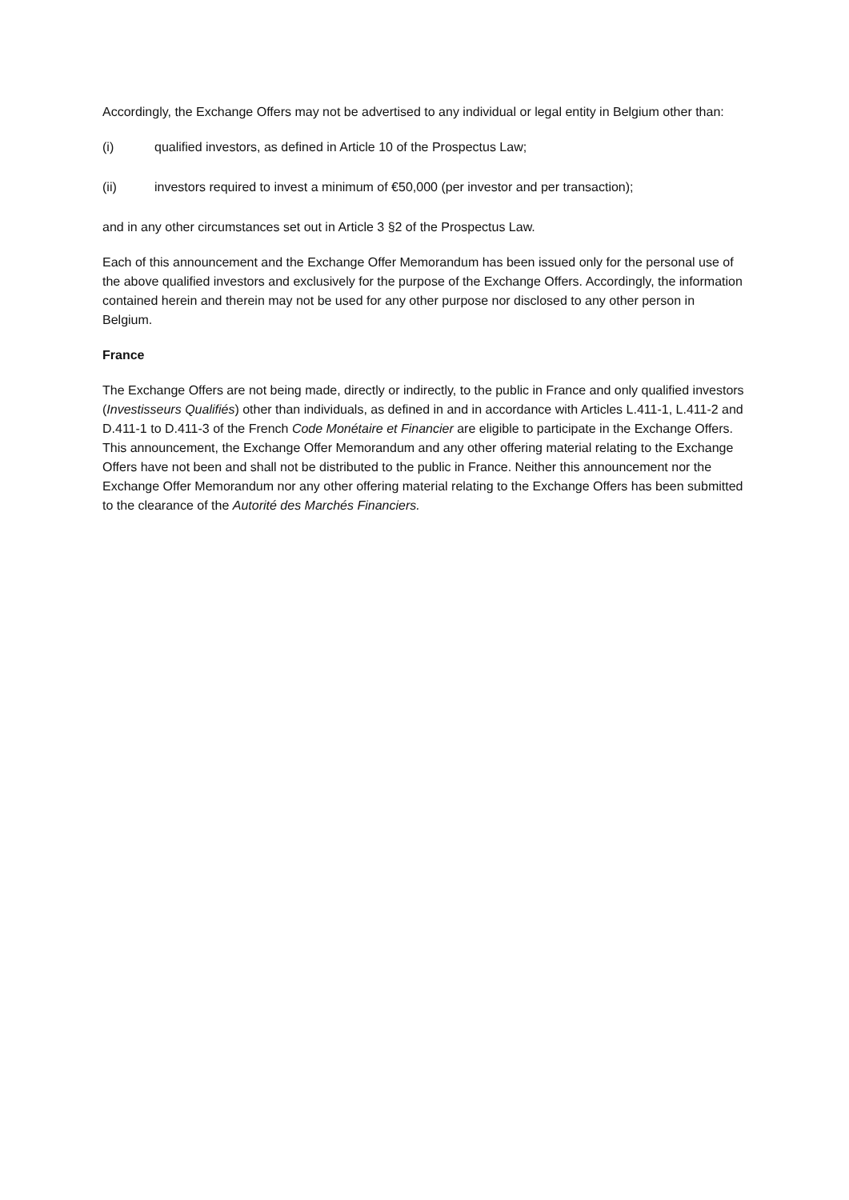Accordingly, the Exchange Offers may not be advertised to any individual or legal entity in Belgium other than:
(i) qualified investors, as defined in Article 10 of the Prospectus Law;
(ii) investors required to invest a minimum of €50,000 (per investor and per transaction);
and in any other circumstances set out in Article 3 §2 of the Prospectus Law.
Each of this announcement and the Exchange Offer Memorandum has been issued only for the personal use of the above qualified investors and exclusively for the purpose of the Exchange Offers. Accordingly, the information contained herein and therein may not be used for any other purpose nor disclosed to any other person in Belgium.
France
The Exchange Offers are not being made, directly or indirectly, to the public in France and only qualified investors (Investisseurs Qualifiés) other than individuals, as defined in and in accordance with Articles L.411-1, L.411-2 and D.411-1 to D.411-3 of the French Code Monétaire et Financier are eligible to participate in the Exchange Offers. This announcement, the Exchange Offer Memorandum and any other offering material relating to the Exchange Offers have not been and shall not be distributed to the public in France. Neither this announcement nor the Exchange Offer Memorandum nor any other offering material relating to the Exchange Offers has been submitted to the clearance of the Autorité des Marchés Financiers.